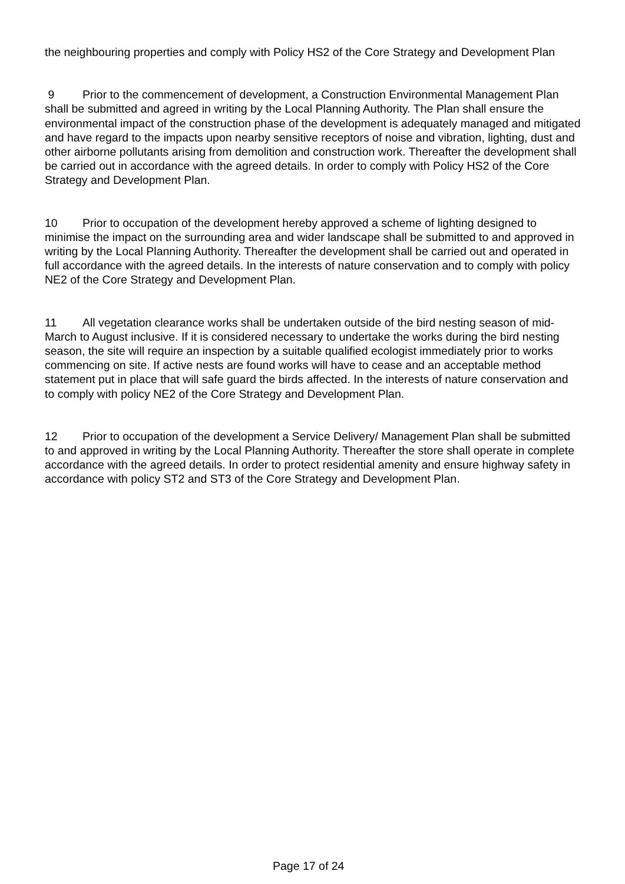the neighbouring properties and comply with Policy HS2 of the Core Strategy and Development Plan
9 Prior to the commencement of development, a Construction Environmental Management Plan shall be submitted and agreed in writing by the Local Planning Authority. The Plan shall ensure the environmental impact of the construction phase of the development is adequately managed and mitigated and have regard to the impacts upon nearby sensitive receptors of noise and vibration, lighting, dust and other airborne pollutants arising from demolition and construction work. Thereafter the development shall be carried out in accordance with the agreed details. In order to comply with Policy HS2 of the Core Strategy and Development Plan.
10 Prior to occupation of the development hereby approved a scheme of lighting designed to minimise the impact on the surrounding area and wider landscape shall be submitted to and approved in writing by the Local Planning Authority. Thereafter the development shall be carried out and operated in full accordance with the agreed details. In the interests of nature conservation and to comply with policy NE2 of the Core Strategy and Development Plan.
11 All vegetation clearance works shall be undertaken outside of the bird nesting season of mid-March to August inclusive. If it is considered necessary to undertake the works during the bird nesting season, the site will require an inspection by a suitable qualified ecologist immediately prior to works commencing on site. If active nests are found works will have to cease and an acceptable method statement put in place that will safe guard the birds affected. In the interests of nature conservation and to comply with policy NE2 of the Core Strategy and Development Plan.
12 Prior to occupation of the development a Service Delivery/ Management Plan shall be submitted to and approved in writing by the Local Planning Authority. Thereafter the store shall operate in complete accordance with the agreed details. In order to protect residential amenity and ensure highway safety in accordance with policy ST2 and ST3 of the Core Strategy and Development Plan.
Page 17 of 24